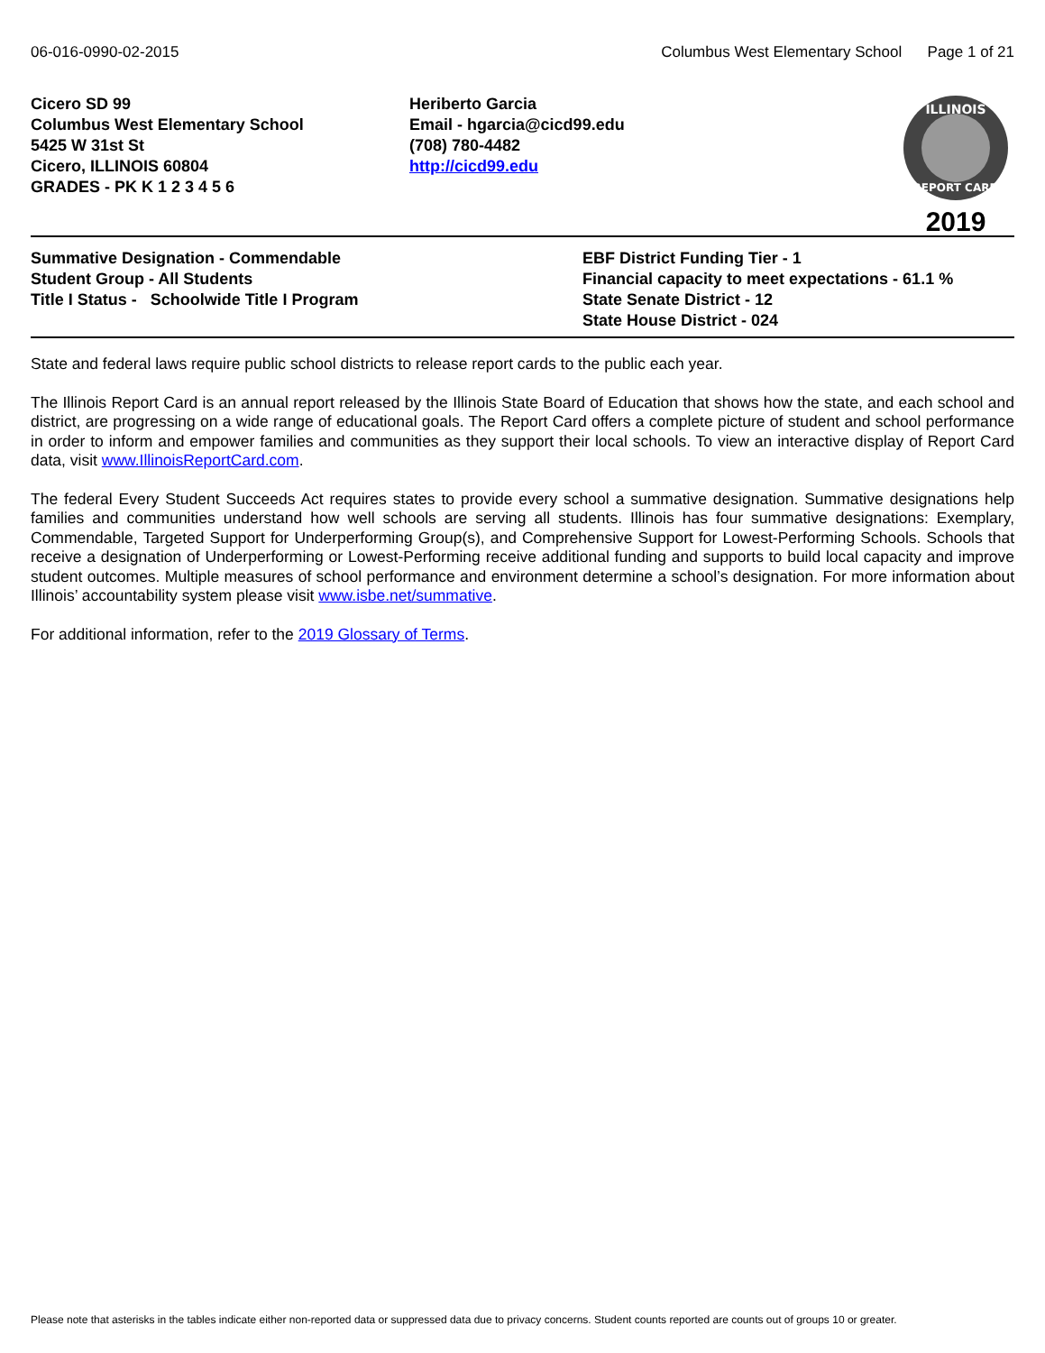06-016-0990-02-2015 Columbus West Elementary School Page 1 of 21
Cicero SD 99
Columbus West Elementary School
5425 W 31st St
Cicero, ILLINOIS 60804
GRADES - PK K 1 2 3 4 5 6
Heriberto Garcia
Email - hgarcia@cicd99.edu
(708) 780-4482
http://cicd99.edu
ILLINOIS
REPORT CARD
2019
Summative Designation - Commendable
Student Group - All Students
Title I Status - Schoolwide Title I Program
EBF District Funding Tier - 1
Financial capacity to meet expectations - 61.1 %
State Senate District - 12
State House District - 024
State and federal laws require public school districts to release report cards to the public each year.
The Illinois Report Card is an annual report released by the Illinois State Board of Education that shows how the state, and each school and district, are progressing on a wide range of educational goals. The Report Card offers a complete picture of student and school performance in order to inform and empower families and communities as they support their local schools. To view an interactive display of Report Card data, visit www.IllinoisReportCard.com.
The federal Every Student Succeeds Act requires states to provide every school a summative designation. Summative designations help families and communities understand how well schools are serving all students. Illinois has four summative designations: Exemplary, Commendable, Targeted Support for Underperforming Group(s), and Comprehensive Support for Lowest-Performing Schools. Schools that receive a designation of Underperforming or Lowest-Performing receive additional funding and supports to build local capacity and improve student outcomes. Multiple measures of school performance and environment determine a school’s designation. For more information about Illinois’ accountability system please visit www.isbe.net/summative.
For additional information, refer to the 2019 Glossary of Terms.
Please note that asterisks in the tables indicate either non-reported data or suppressed data due to privacy concerns. Student counts reported are counts out of groups 10 or greater.